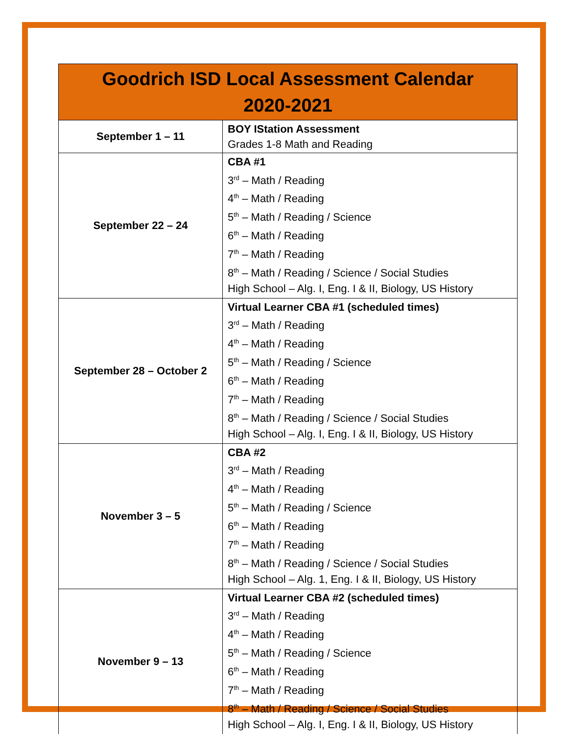| Goodrich ISD Local Assessment Calendar 2020-2021 | |
| --- | --- |
| September 1 – 11 | BOY IStation Assessment Grades 1-8 Math and Reading |
| September 22 – 24 | CBA #1 3<sup>rd</sup> – Math / Reading 4<sup>th</sup> – Math / Reading 5<sup>th</sup> – Math / Reading / Science 6<sup>th</sup> – Math / Reading 7<sup>th</sup> – Math / Reading 8<sup>th</sup> – Math / Reading / Science / Social Studies High School – Alg. I, Eng. I & II, Biology, US History |
| September 28 – October 2 | Virtual Learner CBA #1 (scheduled times) 3<sup>rd</sup> – Math / Reading 4<sup>th</sup> – Math / Reading 5<sup>th</sup> – Math / Reading / Science 6<sup>th</sup> – Math / Reading 7<sup>th</sup> – Math / Reading 8<sup>th</sup> – Math / Reading / Science / Social Studies High School – Alg. I, Eng. I & II, Biology, US History |
| November 3 – 5 | CBA #2 3<sup>rd</sup> – Math / Reading 4<sup>th</sup> – Math / Reading 5<sup>th</sup> – Math / Reading / Science 6<sup>th</sup> – Math / Reading 7<sup>th</sup> – Math / Reading 8<sup>th</sup> – Math / Reading / Science / Social Studies High School – Alg. 1, Eng. I & II, Biology, US History |
| November 9 – 13 | Virtual Learner CBA #2 (scheduled times) 3<sup>rd</sup> – Math / Reading 4<sup>th</sup> – Math / Reading 5<sup>th</sup> – Math / Reading / Science 6<sup>th</sup> – Math / Reading 7<sup>th</sup> – Math / Reading 8<sup>th</sup> – Math / Reading / Science / Social Studies High School – Alg. I, Eng. I & II, Biology, US History |